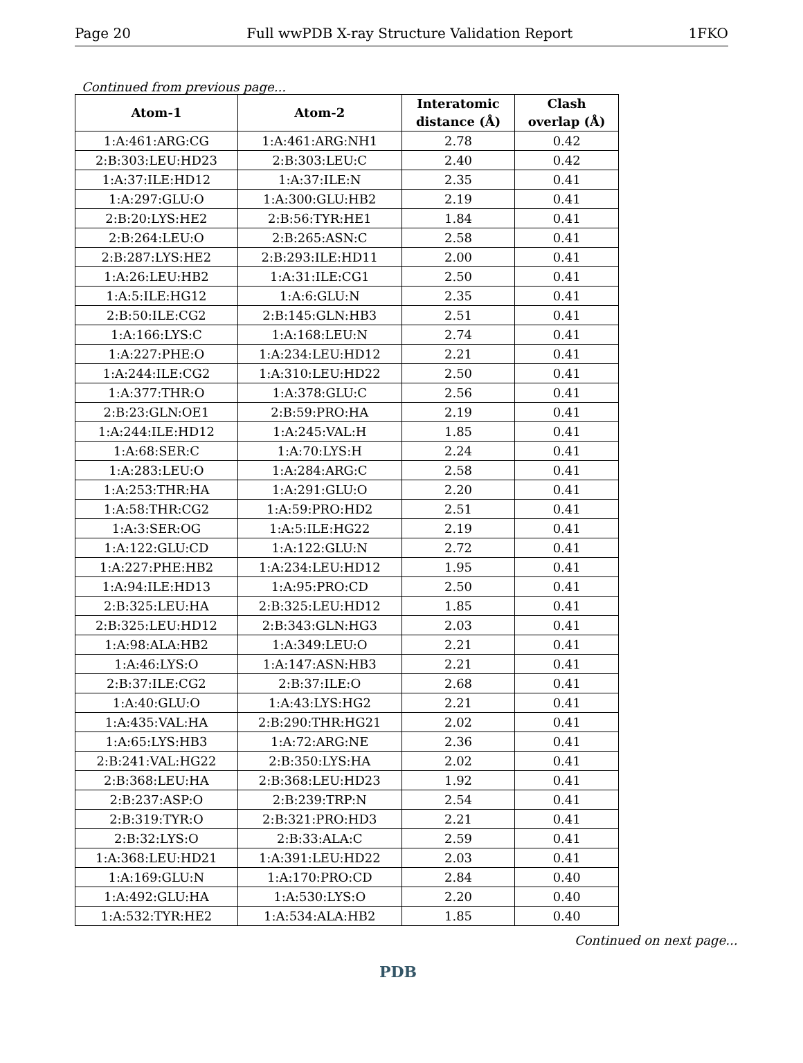Page 20 Full wwPDB X-ray Structure Validation Report 1FKO
Continued from previous page...
| Atom-1 | Atom-2 | Interatomic distance (Å) | Clash overlap (Å) |
| --- | --- | --- | --- |
| 1:A:461:ARG:CG | 1:A:461:ARG:NH1 | 2.78 | 0.42 |
| 2:B:303:LEU:HD23 | 2:B:303:LEU:C | 2.40 | 0.42 |
| 1:A:37:ILE:HD12 | 1:A:37:ILE:N | 2.35 | 0.41 |
| 1:A:297:GLU:O | 1:A:300:GLU:HB2 | 2.19 | 0.41 |
| 2:B:20:LYS:HE2 | 2:B:56:TYR:HE1 | 1.84 | 0.41 |
| 2:B:264:LEU:O | 2:B:265:ASN:C | 2.58 | 0.41 |
| 2:B:287:LYS:HE2 | 2:B:293:ILE:HD11 | 2.00 | 0.41 |
| 1:A:26:LEU:HB2 | 1:A:31:ILE:CG1 | 2.50 | 0.41 |
| 1:A:5:ILE:HG12 | 1:A:6:GLU:N | 2.35 | 0.41 |
| 2:B:50:ILE:CG2 | 2:B:145:GLN:HB3 | 2.51 | 0.41 |
| 1:A:166:LYS:C | 1:A:168:LEU:N | 2.74 | 0.41 |
| 1:A:227:PHE:O | 1:A:234:LEU:HD12 | 2.21 | 0.41 |
| 1:A:244:ILE:CG2 | 1:A:310:LEU:HD22 | 2.50 | 0.41 |
| 1:A:377:THR:O | 1:A:378:GLU:C | 2.56 | 0.41 |
| 2:B:23:GLN:OE1 | 2:B:59:PRO:HA | 2.19 | 0.41 |
| 1:A:244:ILE:HD12 | 1:A:245:VAL:H | 1.85 | 0.41 |
| 1:A:68:SER:C | 1:A:70:LYS:H | 2.24 | 0.41 |
| 1:A:283:LEU:O | 1:A:284:ARG:C | 2.58 | 0.41 |
| 1:A:253:THR:HA | 1:A:291:GLU:O | 2.20 | 0.41 |
| 1:A:58:THR:CG2 | 1:A:59:PRO:HD2 | 2.51 | 0.41 |
| 1:A:3:SER:OG | 1:A:5:ILE:HG22 | 2.19 | 0.41 |
| 1:A:122:GLU:CD | 1:A:122:GLU:N | 2.72 | 0.41 |
| 1:A:227:PHE:HB2 | 1:A:234:LEU:HD12 | 1.95 | 0.41 |
| 1:A:94:ILE:HD13 | 1:A:95:PRO:CD | 2.50 | 0.41 |
| 2:B:325:LEU:HA | 2:B:325:LEU:HD12 | 1.85 | 0.41 |
| 2:B:325:LEU:HD12 | 2:B:343:GLN:HG3 | 2.03 | 0.41 |
| 1:A:98:ALA:HB2 | 1:A:349:LEU:O | 2.21 | 0.41 |
| 1:A:46:LYS:O | 1:A:147:ASN:HB3 | 2.21 | 0.41 |
| 2:B:37:ILE:CG2 | 2:B:37:ILE:O | 2.68 | 0.41 |
| 1:A:40:GLU:O | 1:A:43:LYS:HG2 | 2.21 | 0.41 |
| 1:A:435:VAL:HA | 2:B:290:THR:HG21 | 2.02 | 0.41 |
| 1:A:65:LYS:HB3 | 1:A:72:ARG:NE | 2.36 | 0.41 |
| 2:B:241:VAL:HG22 | 2:B:350:LYS:HA | 2.02 | 0.41 |
| 2:B:368:LEU:HA | 2:B:368:LEU:HD23 | 1.92 | 0.41 |
| 2:B:237:ASP:O | 2:B:239:TRP:N | 2.54 | 0.41 |
| 2:B:319:TYR:O | 2:B:321:PRO:HD3 | 2.21 | 0.41 |
| 2:B:32:LYS:O | 2:B:33:ALA:C | 2.59 | 0.41 |
| 1:A:368:LEU:HD21 | 1:A:391:LEU:HD22 | 2.03 | 0.41 |
| 1:A:169:GLU:N | 1:A:170:PRO:CD | 2.84 | 0.40 |
| 1:A:492:GLU:HA | 1:A:530:LYS:O | 2.20 | 0.40 |
| 1:A:532:TYR:HE2 | 1:A:534:ALA:HB2 | 1.85 | 0.40 |
Continued on next page...
PDB